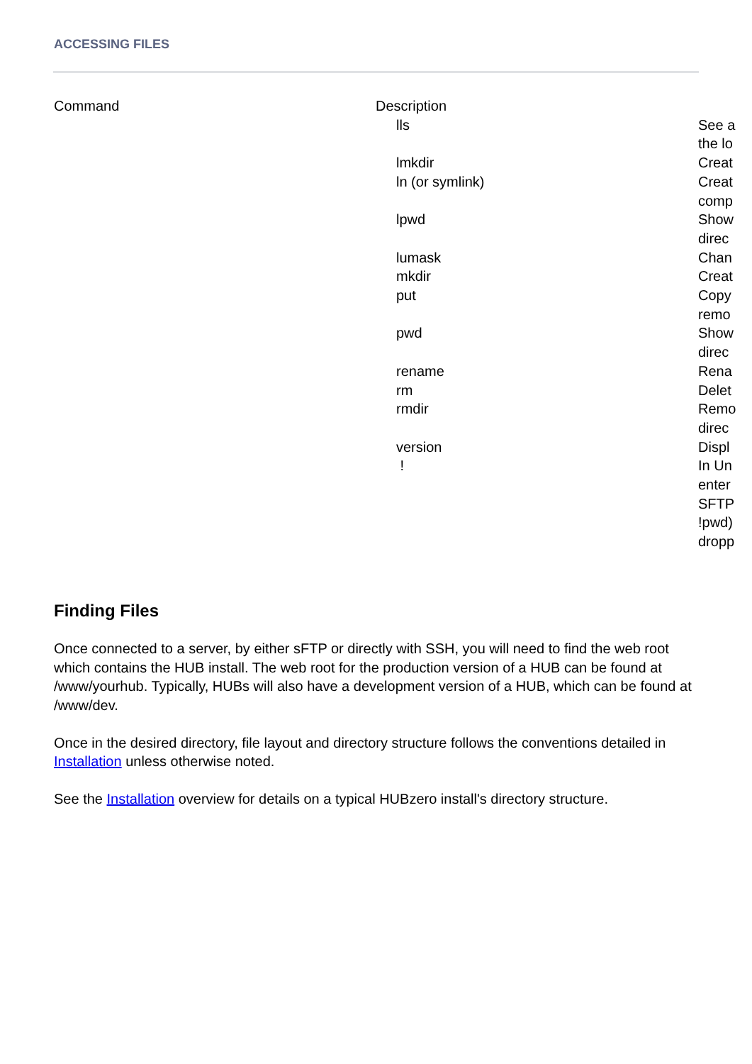ACCESSING FILES
| Command | Description | |
| --- | --- | --- |
| | lls | See a the lo |
| | lmkdir | Creat |
| | ln (or symlink) | Creat comp |
| | lpwd | Show direc |
| | lumask | Chan |
| | mkdir | Creat |
| | put | Copy remo |
| | pwd | Show direc |
| | rename | Rena |
| | rm | Delet |
| | rmdir | Remo direc |
| | version | Displ |
| | ! | In Un enter SFTP !pwd) dropp |
Finding Files
Once connected to a server, by either sFTP or directly with SSH, you will need to find the web root which contains the HUB install. The web root for the production version of a HUB can be found at /www/yourhub. Typically, HUBs will also have a development version of a HUB, which can be found at /www/dev.
Once in the desired directory, file layout and directory structure follows the conventions detailed in Installation unless otherwise noted.
See the Installation overview for details on a typical HUBzero install's directory structure.